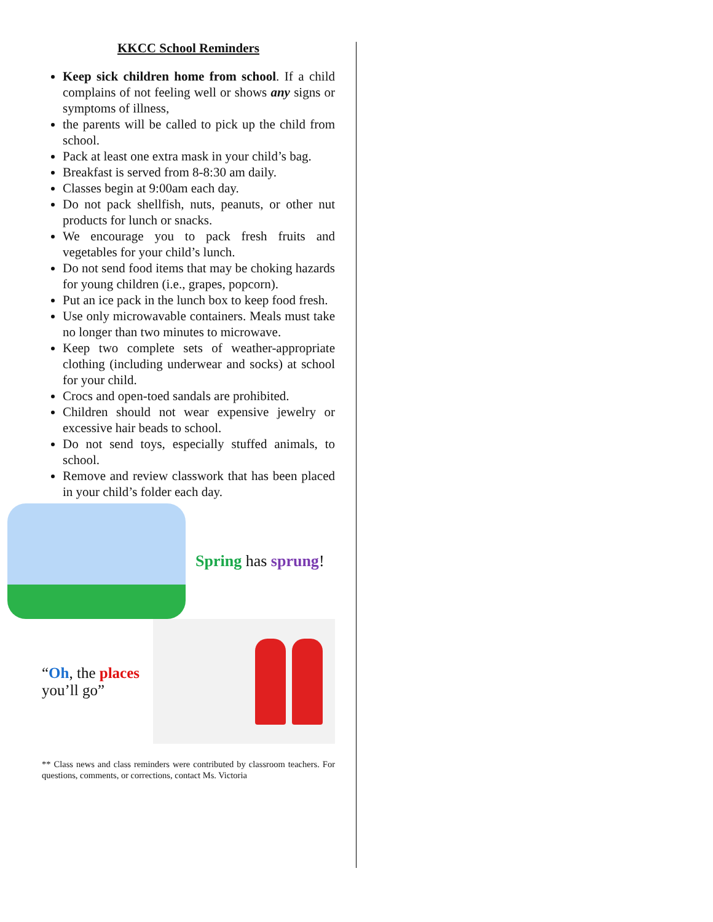KKCC School Reminders
Keep sick children home from school. If a child complains of not feeling well or shows any signs or symptoms of illness,
the parents will be called to pick up the child from school.
Pack at least one extra mask in your child’s bag.
Breakfast is served from 8-8:30 am daily.
Classes begin at 9:00am each day.
Do not pack shellfish, nuts, peanuts, or other nut products for lunch or snacks.
We encourage you to pack fresh fruits and vegetables for your child’s lunch.
Do not send food items that may be choking hazards for young children (i.e., grapes, popcorn).
Put an ice pack in the lunch box to keep food fresh.
Use only microwavable containers. Meals must take no longer than two minutes to microwave.
Keep two complete sets of weather-appropriate clothing (including underwear and socks) at school for your child.
Crocs and open-toed sandals are prohibited.
Children should not wear expensive jewelry or excessive hair beads to school.
Do not send toys, especially stuffed animals, to school.
Remove and review classwork that has been placed in your child’s folder each day.
Spring has sprung!
“Oh, the places you’ll go”
** Class news and class reminders were contributed by classroom teachers. For questions, comments, or corrections, contact Ms. Victoria